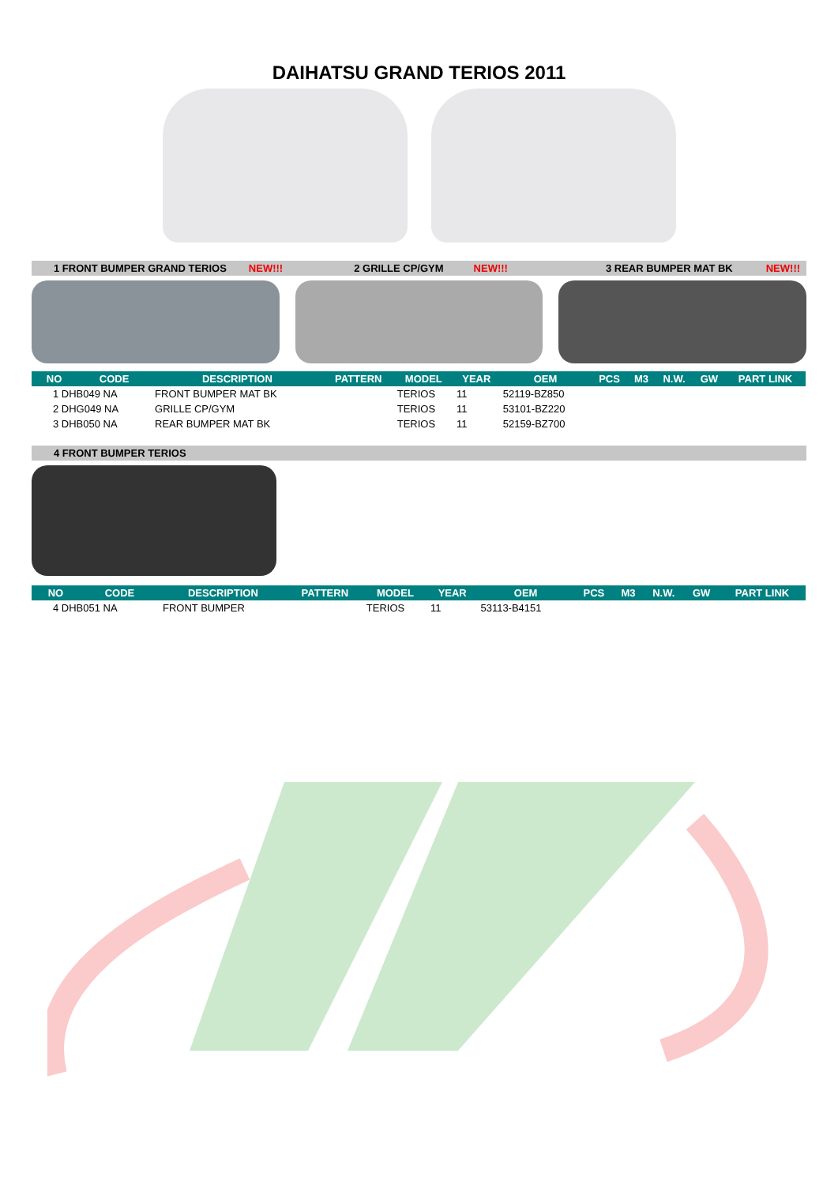DAIHATSU GRAND TERIOS 2011
1 FRONT BUMPER GRAND TERIOS NEW!!! 2 GRILLE CP/GYM NEW!!! 3 REAR BUMPER MAT BK NEW!!!
| NO | CODE | DESCRIPTION | PATTERN | MODEL | YEAR | OEM | PCS | M3 | N.W. | GW | PART LINK |
| --- | --- | --- | --- | --- | --- | --- | --- | --- | --- | --- | --- |
| 1 DHB049 NA | | FRONT BUMPER MAT BK | | TERIOS | 11 | 52119-BZ850 | | | | | |
| 2 DHG049 NA | | GRILLE CP/GYM | | TERIOS | 11 | 53101-BZ220 | | | | | |
| 3 DHB050 NA | | REAR BUMPER MAT BK | | TERIOS | 11 | 52159-BZ700 | | | | | |
4 FRONT BUMPER TERIOS
| NO | CODE | DESCRIPTION | PATTERN | MODEL | YEAR | OEM | PCS | M3 | N.W. | GW | PART LINK |
| --- | --- | --- | --- | --- | --- | --- | --- | --- | --- | --- | --- |
| 4 DHB051 NA | | FRONT BUMPER | | TERIOS | 11 | 53113-B4151 | | | | | |